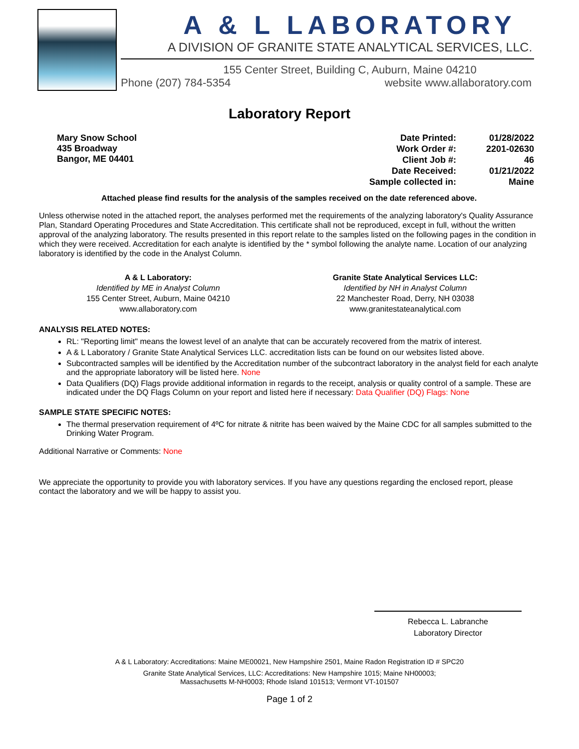A & L LABORATORY
A DIVISION OF GRANITE STATE ANALYTICAL SERVICES, LLC.
155 Center Street, Building C, Auburn, Maine 04210
Phone (207) 784-5354 website www.allaboratory.com
Laboratory Report
Mary Snow School
435 Broadway
Bangor, ME 04401
| Date Printed: | 01/28/2022 |
| Work Order #: | 2201-02630 |
| Client Job #: | 46 |
| Date Received: | 01/21/2022 |
| Sample collected in: | Maine |
Attached please find results for the analysis of the samples received on the date referenced above.
Unless otherwise noted in the attached report, the analyses performed met the requirements of the analyzing laboratory's Quality Assurance Plan, Standard Operating Procedures and State Accreditation. This certificate shall not be reproduced, except in full, without the written approval of the analyzing laboratory. The results presented in this report relate to the samples listed on the following pages in the condition in which they were received. Accreditation for each analyte is identified by the * symbol following the analyte name. Location of our analyzing laboratory is identified by the code in the Analyst Column.
A & L Laboratory:
Identified by ME in Analyst Column
155 Center Street, Auburn, Maine 04210
www.allaboratory.com
Granite State Analytical Services LLC:
Identified by NH in Analyst Column
22 Manchester Road, Derry, NH 03038
www.granitestateanalytical.com
ANALYSIS RELATED NOTES:
RL: "Reporting limit" means the lowest level of an analyte that can be accurately recovered from the matrix of interest.
A & L Laboratory / Granite State Analytical Services LLC. accreditation lists can be found on our websites listed above.
Subcontracted samples will be identified by the Accreditation number of the subcontract laboratory in the analyst field for each analyte and the appropriate laboratory will be listed here. None
Data Qualifiers (DQ) Flags provide additional information in regards to the receipt, analysis or quality control of a sample. These are indicated under the DQ Flags Column on your report and listed here if necessary: Data Qualifier (DQ) Flags: None
SAMPLE STATE SPECIFIC NOTES:
The thermal preservation requirement of 4ºC for nitrate & nitrite has been waived by the Maine CDC for all samples submitted to the Drinking Water Program.
Additional Narrative or Comments: None
We appreciate the opportunity to provide you with laboratory services. If you have any questions regarding the enclosed report, please contact the laboratory and we will be happy to assist you.
Rebecca L. Labranche
Laboratory Director
A & L Laboratory: Accreditations: Maine ME00021, New Hampshire 2501, Maine Radon Registration ID # SPC20
Granite State Analytical Services, LLC: Accreditations: New Hampshire 1015; Maine NH00003;
Massachusetts M-NH0003; Rhode Island 101513; Vermont VT-101507
Page 1 of 2